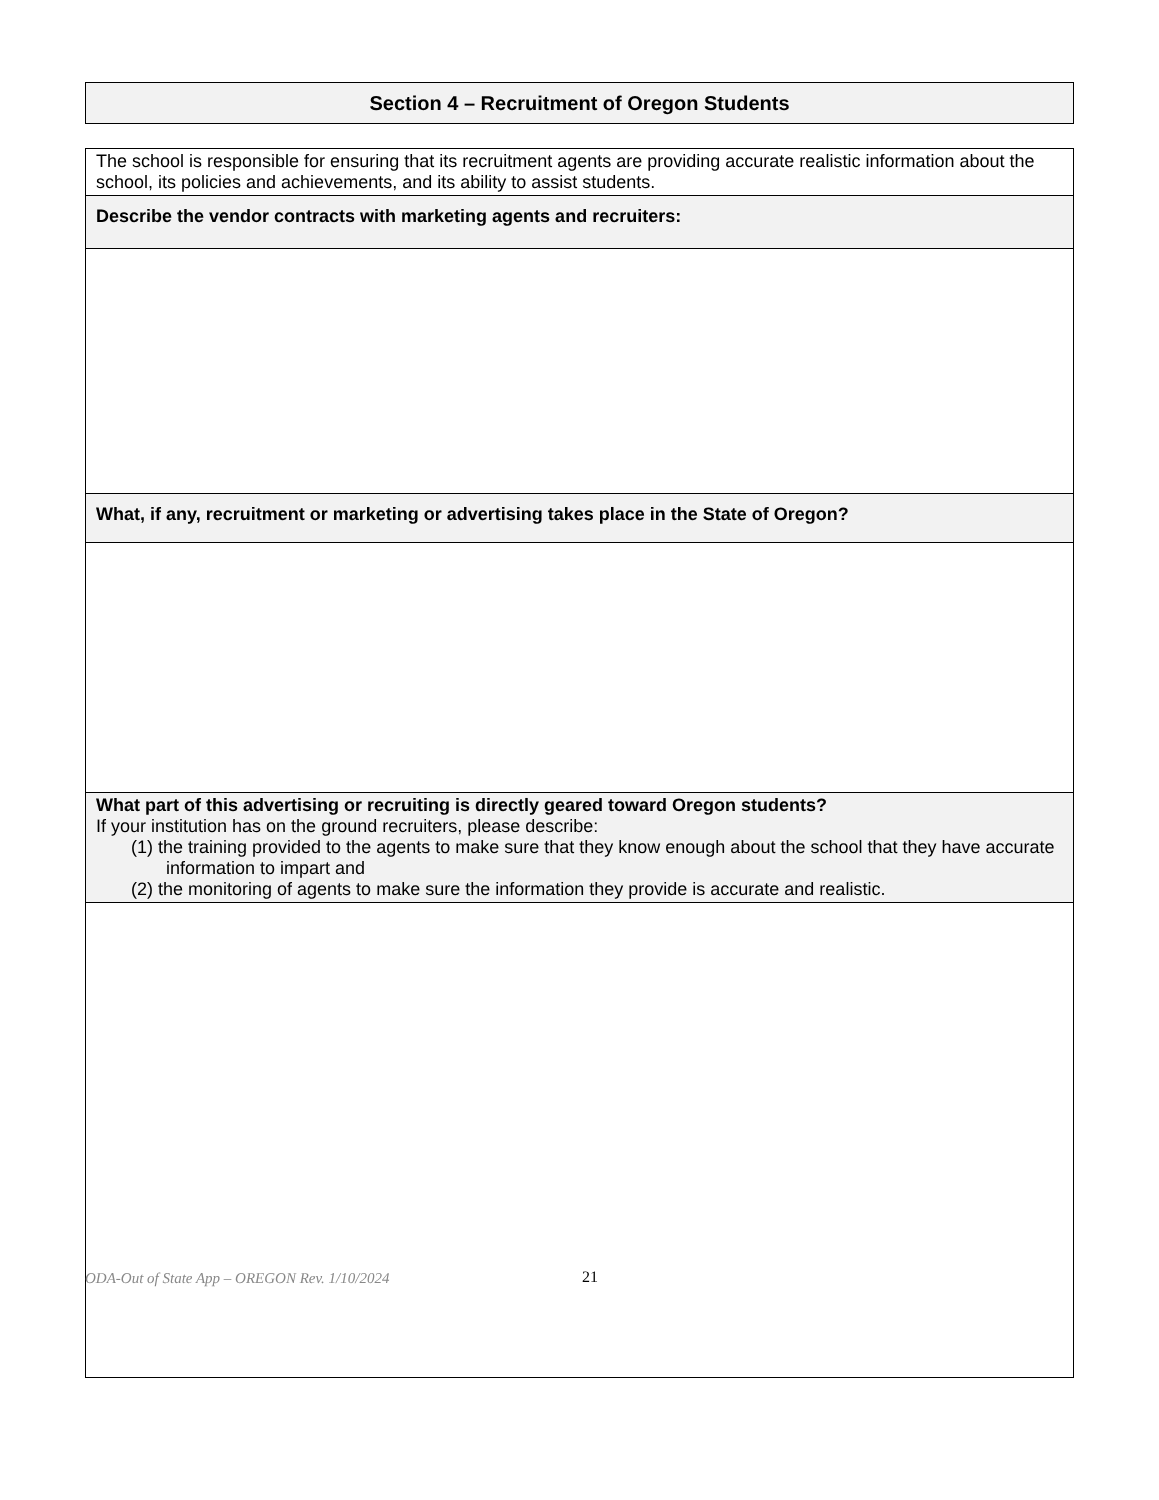Section 4 – Recruitment of Oregon Students
| The school is responsible for ensuring that its recruitment agents are providing accurate realistic information about the school, its policies and achievements, and its ability to assist students. |
| Describe the vendor contracts with marketing agents and recruiters: |
| What, if any, recruitment or marketing or advertising takes place in the State of Oregon? |
| What part of this advertising or recruiting is directly geared toward Oregon students? If your institution has on the ground recruiters, please describe: (1) the training provided to the agents to make sure that they know enough about the school that they have accurate information to impart and (2) the monitoring of agents to make sure the information they provide is accurate and realistic. |
ODA-Out of State App – OREGON Rev. 1/10/2024
21